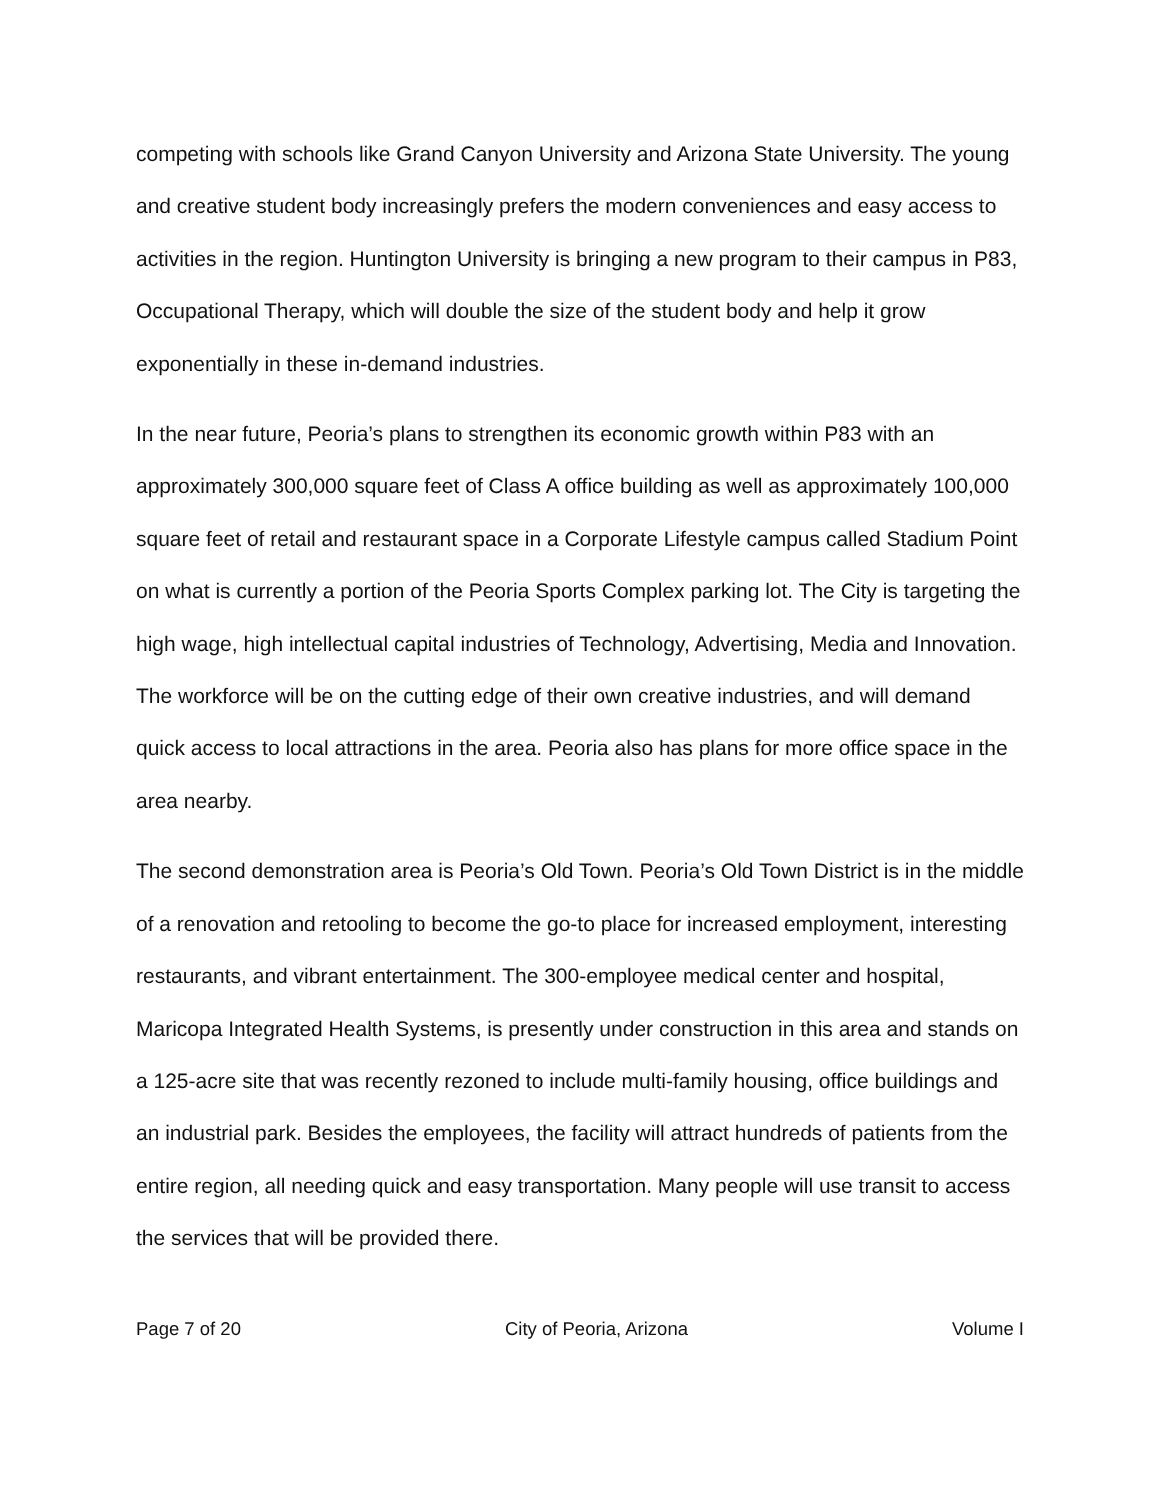competing with schools like Grand Canyon University and Arizona State University. The young and creative student body increasingly prefers the modern conveniences and easy access to activities in the region. Huntington University is bringing a new program to their campus in P83, Occupational Therapy, which will double the size of the student body and help it grow exponentially in these in-demand industries.
In the near future, Peoria’s plans to strengthen its economic growth within P83 with an approximately 300,000 square feet of Class A office building as well as approximately 100,000 square feet of retail and restaurant space in a Corporate Lifestyle campus called Stadium Point on what is currently a portion of the Peoria Sports Complex parking lot. The City is targeting the high wage, high intellectual capital industries of Technology, Advertising, Media and Innovation. The workforce will be on the cutting edge of their own creative industries, and will demand quick access to local attractions in the area. Peoria also has plans for more office space in the area nearby.
The second demonstration area is Peoria’s Old Town. Peoria’s Old Town District is in the middle of a renovation and retooling to become the go-to place for increased employment, interesting restaurants, and vibrant entertainment. The 300-employee medical center and hospital, Maricopa Integrated Health Systems, is presently under construction in this area and stands on a 125-acre site that was recently rezoned to include multi-family housing, office buildings and an industrial park. Besides the employees, the facility will attract hundreds of patients from the entire region, all needing quick and easy transportation. Many people will use transit to access the services that will be provided there.
Page 7 of 20 City of Peoria, Arizona Volume I